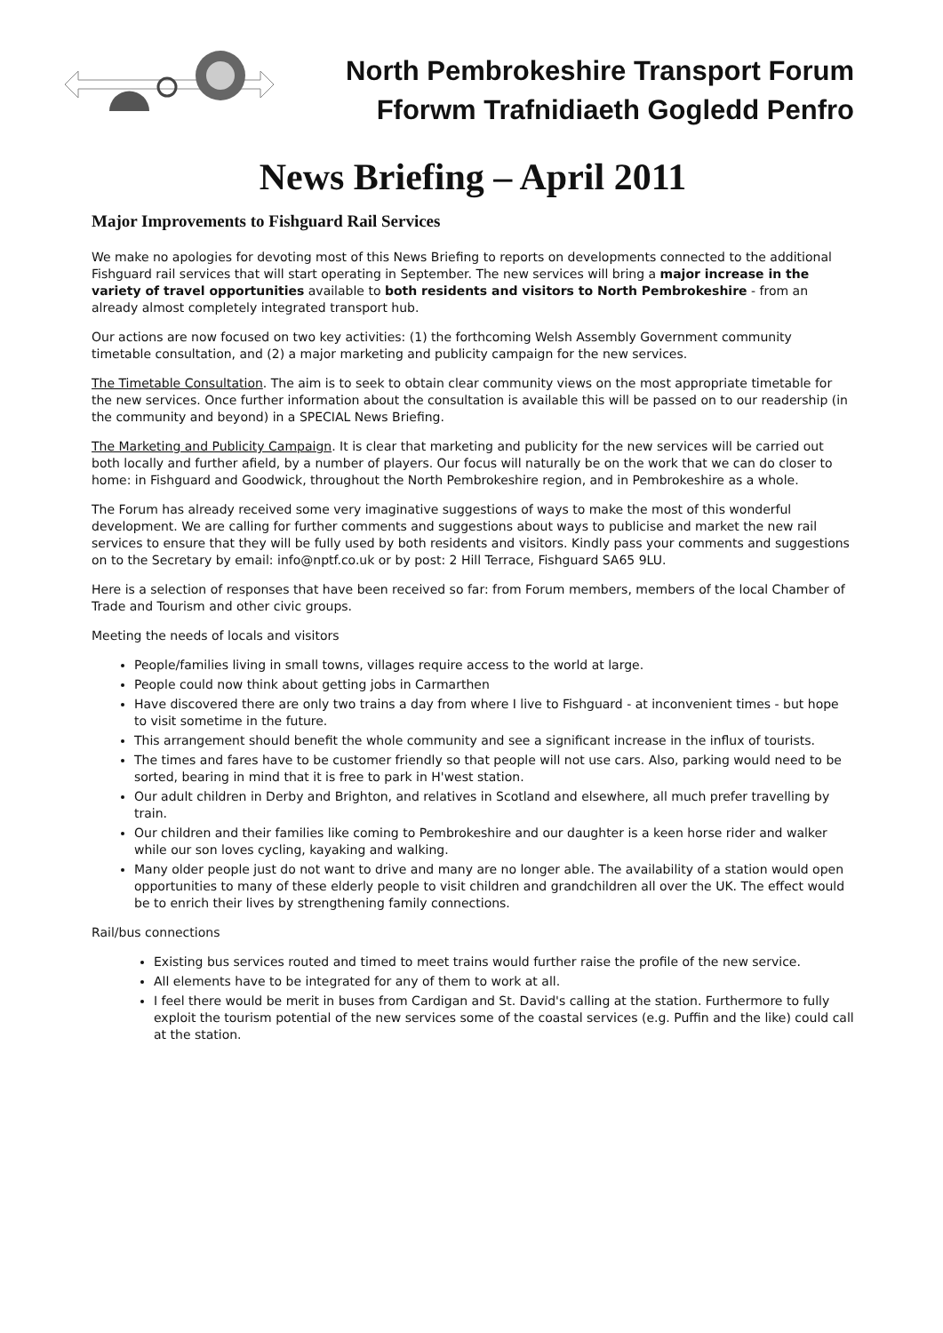North Pembrokeshire Transport Forum
Fforwm Trafnidiaeth Gogledd Penfro
News Briefing – April 2011
Major Improvements to Fishguard Rail Services
We make no apologies for devoting most of this News Briefing to reports on developments connected to the additional Fishguard rail services that will start operating in September. The new services will bring a major increase in the variety of travel opportunities available to both residents and visitors to North Pembrokeshire - from an already almost completely integrated transport hub.
Our actions are now focused on two key activities: (1) the forthcoming Welsh Assembly Government community timetable consultation, and (2) a major marketing and publicity campaign for the new services.
The Timetable Consultation. The aim is to seek to obtain clear community views on the most appropriate timetable for the new services. Once further information about the consultation is available this will be passed on to our readership (in the community and beyond) in a SPECIAL News Briefing.
The Marketing and Publicity Campaign. It is clear that marketing and publicity for the new services will be carried out both locally and further afield, by a number of players. Our focus will naturally be on the work that we can do closer to home: in Fishguard and Goodwick, throughout the North Pembrokeshire region, and in Pembrokeshire as a whole.
The Forum has already received some very imaginative suggestions of ways to make the most of this wonderful development. We are calling for further comments and suggestions about ways to publicise and market the new rail services to ensure that they will be fully used by both residents and visitors. Kindly pass your comments and suggestions on to the Secretary by email: info@nptf.co.uk or by post: 2 Hill Terrace, Fishguard SA65 9LU.
Here is a selection of responses that have been received so far: from Forum members, members of the local Chamber of Trade and Tourism and other civic groups.
Meeting the needs of locals and visitors
People/families living in small towns, villages require access to the world at large.
People could now think about getting jobs in Carmarthen
Have discovered there are only two trains a day from where I live to Fishguard - at inconvenient times - but hope to visit sometime in the future.
This arrangement should benefit the whole community and see a significant increase in the influx of tourists.
The times and fares have to be customer friendly so that people will not use cars. Also, parking would need to be sorted, bearing in mind that it is free to park in H'west station.
Our adult children in Derby and Brighton, and relatives in Scotland and elsewhere, all much prefer travelling by train.
Our children and their families like coming to Pembrokeshire and our daughter is a keen horse rider and walker while our son loves cycling, kayaking and walking.
Many older people just do not want to drive and many are no longer able. The availability of a station would open opportunities to many of these elderly people to visit children and grandchildren all over the UK. The effect would be to enrich their lives by strengthening family connections.
Rail/bus connections
Existing bus services routed and timed to meet trains would further raise the profile of the new service.
All elements have to be integrated for any of them to work at all.
I feel there would be merit in buses from Cardigan and St. David's calling at the station. Furthermore to fully exploit the tourism potential of the new services some of the coastal services (e.g. Puffin and the like) could call at the station.